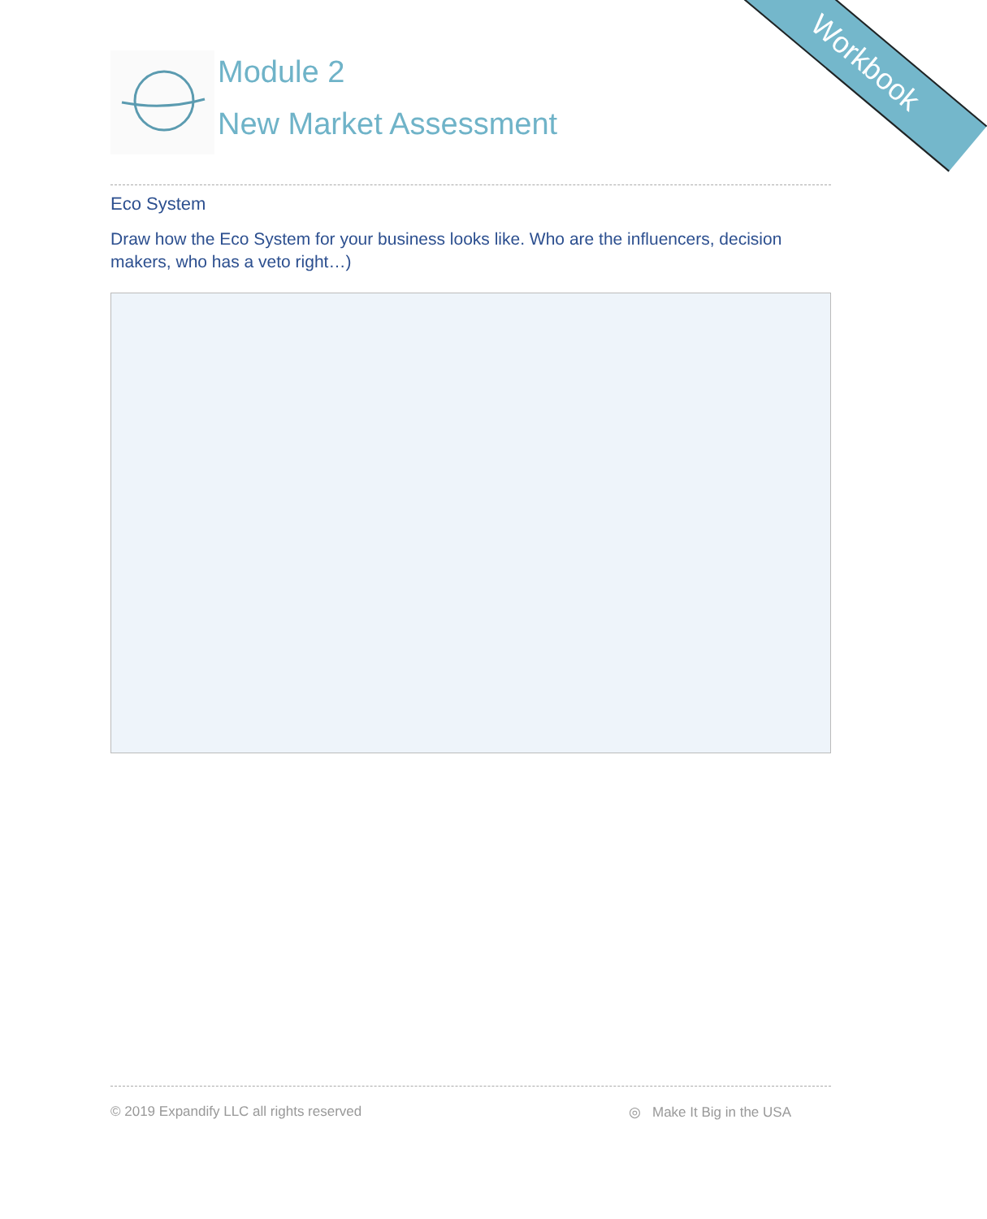Workbook
Module 2
New Market Assessment
Eco System
Draw how the Eco System for your business looks like. Who are the influencers, decision makers, who has a veto right…)
© 2019 Expandify LLC all rights reserved ◎ Make It Big in the USA